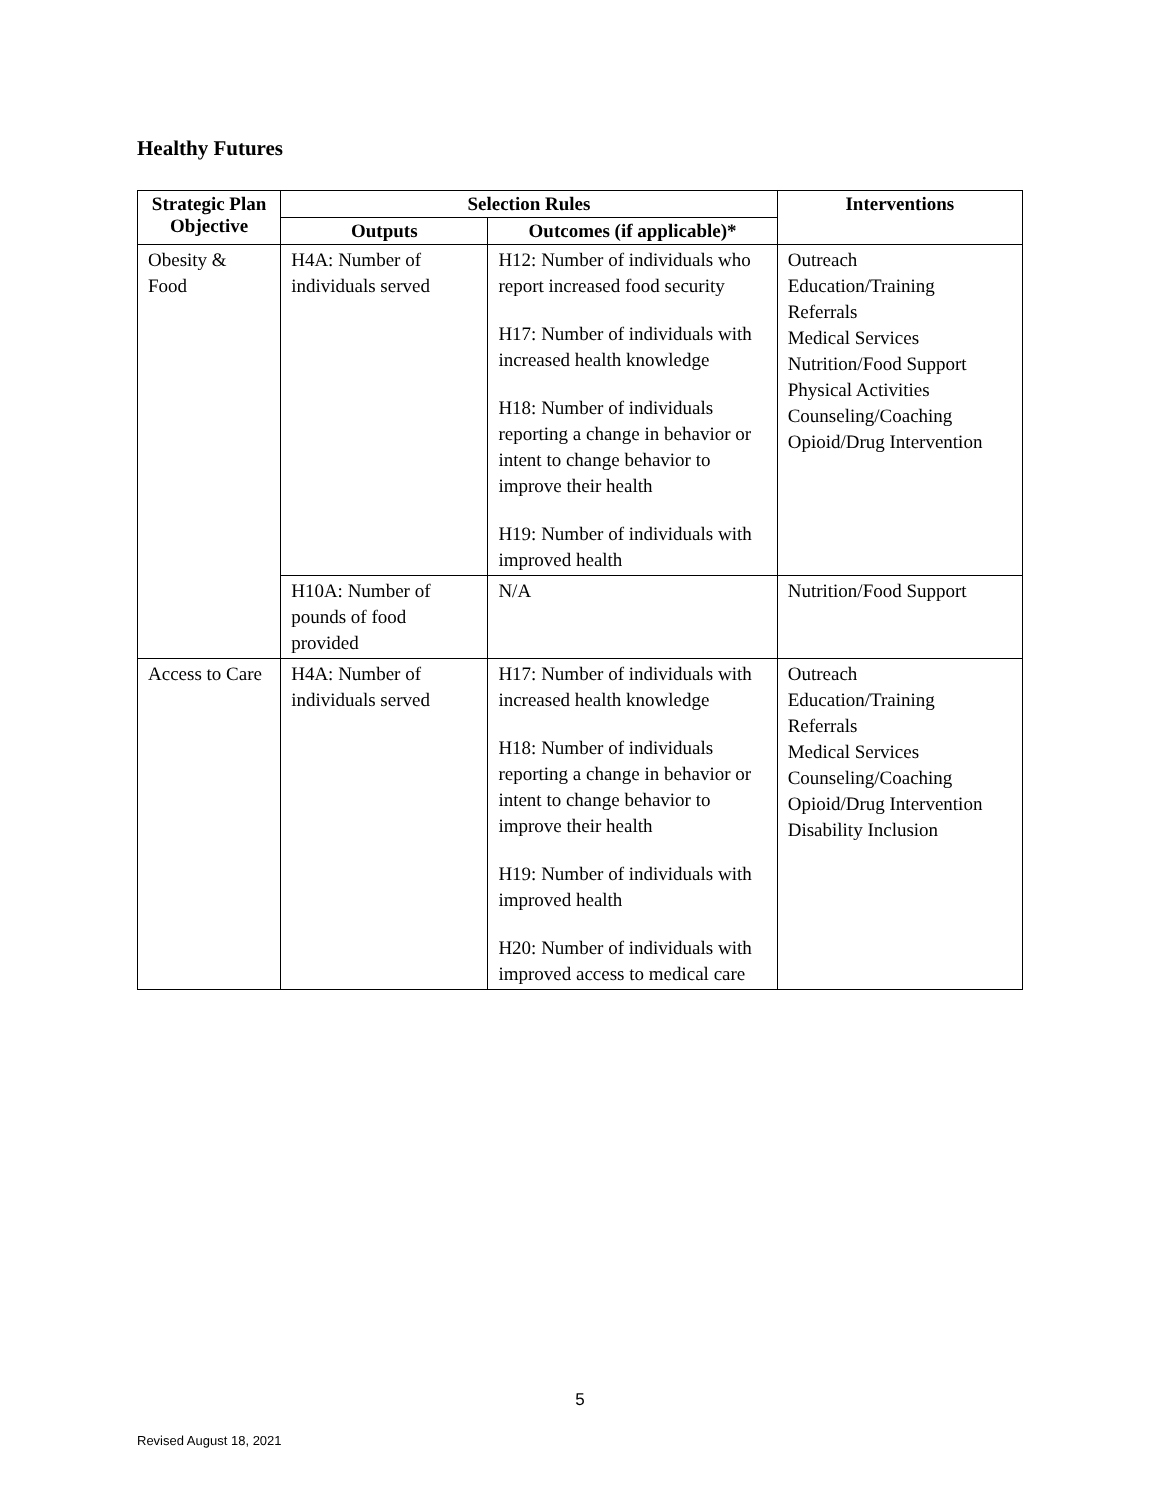Healthy Futures
| Strategic Plan Objective | Selection Rules | | Interventions |
| --- | --- | --- | --- |
| | Outputs | Outcomes (if applicable)* | |
| Obesity & Food | H4A: Number of individuals served | H12: Number of individuals who report increased food security H17: Number of individuals with increased health knowledge H18: Number of individuals reporting a change in behavior or intent to change behavior to improve their health H19: Number of individuals with improved health | Outreach Education/Training Referrals Medical Services Nutrition/Food Support Physical Activities Counseling/Coaching Opioid/Drug Intervention |
| | H10A: Number of pounds of food provided | N/A | Nutrition/Food Support |
| Access to Care | H4A: Number of individuals served | H17: Number of individuals with increased health knowledge H18: Number of individuals reporting a change in behavior or intent to change behavior to improve their health H19: Number of individuals with improved health H20: Number of individuals with improved access to medical care | Outreach Education/Training Referrals Medical Services Counseling/Coaching Opioid/Drug Intervention Disability Inclusion |
5
Revised August 18, 2021